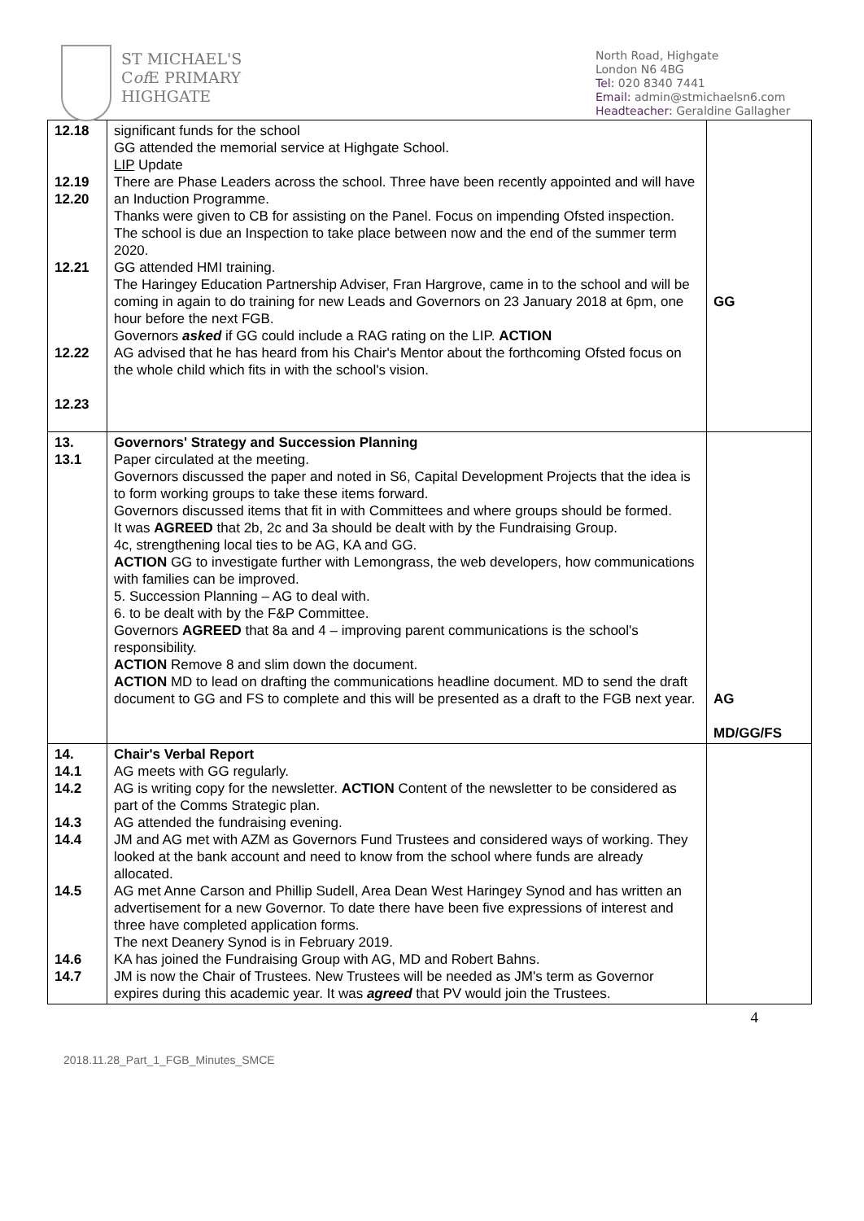ST MICHAEL'S
Cof E PRIMARY
HIGHGATE
North Road, Highgate
London N6 4BG
Tel: 020 8340 7441
Email: admin@stmichaelsn6.com
Headteacher: Geraldine Gallagher
| 12.18 12.19 12.20 12.21 12.22 12.23 | significant funds for the school GG attended the memorial service at Highgate School. LIP Update There are Phase Leaders across the school. Three have been recently appointed and will have an Induction Programme. Thanks were given to CB for assisting on the Panel. Focus on impending Ofsted inspection. The school is due an Inspection to take place between now and the end of the summer term 2020. GG attended HMI training. The Haringey Education Partnership Adviser, Fran Hargrove, came in to the school and will be coming in again to do training for new Leads and Governors on 23 January 2018 at 6pm, one hour before the next FGB. Governors asked if GG could include a RAG rating on the LIP. ACTION AG advised that he has heard from his Chair's Mentor about the forthcoming Ofsted focus on the whole child which fits in with the school's vision. | GG |
| 13. 13.1 | Governors' Strategy and Succession Planning Paper circulated at the meeting. Governors discussed the paper and noted in S6, Capital Development Projects that the idea is to form working groups to take these items forward. Governors discussed items that fit in with Committees and where groups should be formed. It was AGREED that 2b, 2c and 3a should be dealt with by the Fundraising Group. 4c, strengthening local ties to be AG, KA and GG. ACTION GG to investigate further with Lemongrass, the web developers, how communications with families can be improved. 5. Succession Planning – AG to deal with. 6. to be dealt with by the F&P Committee. Governors AGREED that 8a and 4 – improving parent communications is the school's responsibility. ACTION Remove 8 and slim down the document. ACTION MD to lead on drafting the communications headline document. MD to send the draft document to GG and FS to complete and this will be presented as a draft to the FGB next year. | AG MD/GG/FS |
| 14. 14.1 14.2 14.3 14.4 14.5 14.6 14.7 | Chair's Verbal Report AG meets with GG regularly. AG is writing copy for the newsletter. ACTION Content of the newsletter to be considered as part of the Comms Strategic plan. AG attended the fundraising evening. JM and AG met with AZM as Governors Fund Trustees and considered ways of working. They looked at the bank account and need to know from the school where funds are already allocated. AG met Anne Carson and Phillip Sudell, Area Dean West Haringey Synod and has written an advertisement for a new Governor. To date there have been five expressions of interest and three have completed application forms. The next Deanery Synod is in February 2019. KA has joined the Fundraising Group with AG, MD and Robert Bahns. JM is now the Chair of Trustees. New Trustees will be needed as JM's term as Governor expires during this academic year. It was agreed that PV would join the Trustees. | |
2018.11.28_Part_1_FGB_Minutes_SMCE
4